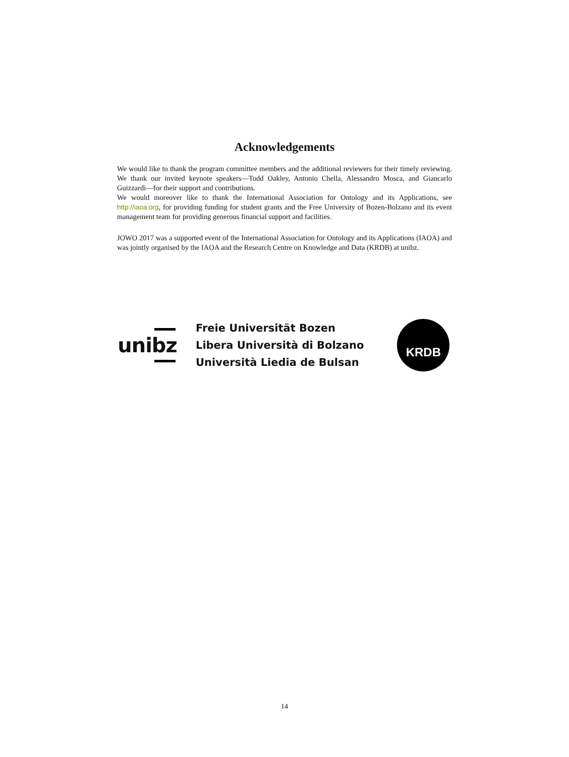Acknowledgements
We would like to thank the program committee members and the additional reviewers for their timely reviewing. We thank our invited keynote speakers—Todd Oakley, Antonio Chella, Alessandro Mosca, and Giancarlo Guizzardi—for their support and contributions.
We would moreover like to thank the International Association for Ontology and its Applications, see http://iaoa.org, for providing funding for student grants and the Free University of Bozen-Bolzano and its event management team for providing generous financial support and facilities.
JOWO 2017 was a supported event of the International Association for Ontology and its Applications (IAOA) and was jointly organised by the IAOA and the Research Centre on Knowledge and Data (KRDB) at unibz.
unibz
Freie Universität Bozen
Libera Università di Bolzano
Università Liedia de Bulsan
KRDB
14